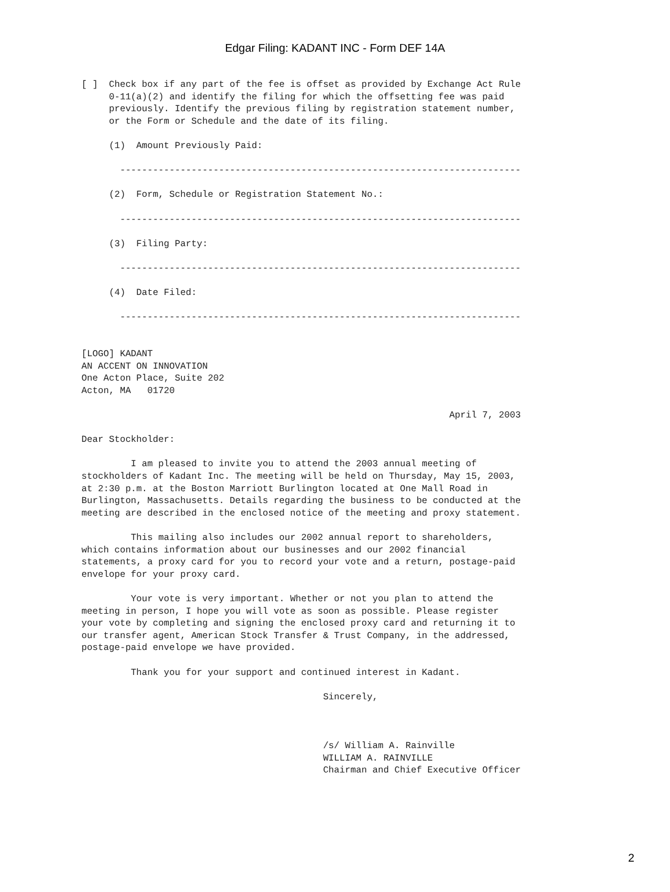Edgar Filing: KADANT INC - Form DEF 14A
[ ]  Check box if any part of the fee is offset as provided by Exchange Act Rule
     0-11(a)(2) and identify the filing for which the offsetting fee was paid
     previously. Identify the previous filing by registration statement number,
     or the Form or Schedule and the date of its filing.

     (1)  Amount Previously Paid:

       -------------------------------------------------------------------------

     (2)  Form, Schedule or Registration Statement No.:

       -------------------------------------------------------------------------

     (3)  Filing Party:

       -------------------------------------------------------------------------

     (4)  Date Filed:

       -------------------------------------------------------------------------


[LOGO] KADANT
AN ACCENT ON INNOVATION
One Acton Place, Suite 202
Acton, MA   01720

                                                                   April 7, 2003

Dear Stockholder:

         I am pleased to invite you to attend the 2003 annual meeting of
stockholders of Kadant Inc. The meeting will be held on Thursday, May 15, 2003,
at 2:30 p.m. at the Boston Marriott Burlington located at One Mall Road in
Burlington, Massachusetts. Details regarding the business to be conducted at the
meeting are described in the enclosed notice of the meeting and proxy statement.

         This mailing also includes our 2002 annual report to shareholders,
which contains information about our businesses and our 2002 financial
statements, a proxy card for you to record your vote and a return, postage-paid
envelope for your proxy card.

         Your vote is very important. Whether or not you plan to attend the
meeting in person, I hope you will vote as soon as possible. Please register
your vote by completing and signing the enclosed proxy card and returning it to
our transfer agent, American Stock Transfer & Trust Company, in the addressed,
postage-paid envelope we have provided.

         Thank you for your support and continued interest in Kadant.

                                            Sincerely,



                                            /s/ William A. Rainville
                                            WILLIAM A. RAINVILLE
                                            Chairman and Chief Executive Officer
2